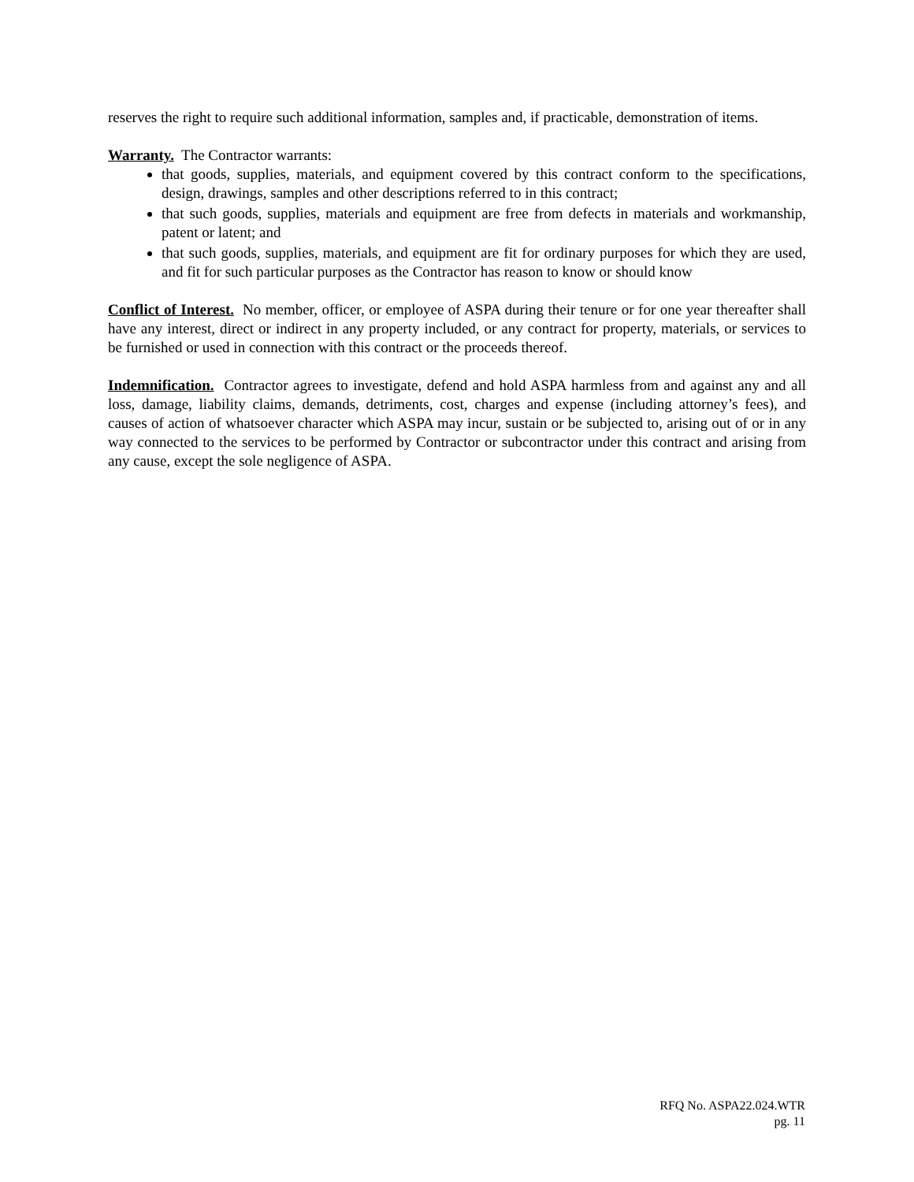reserves the right to require such additional information, samples and, if practicable, demonstration of items.
Warranty. The Contractor warrants:
that goods, supplies, materials, and equipment covered by this contract conform to the specifications, design, drawings, samples and other descriptions referred to in this contract;
that such goods, supplies, materials and equipment are free from defects in materials and workmanship, patent or latent; and
that such goods, supplies, materials, and equipment are fit for ordinary purposes for which they are used, and fit for such particular purposes as the Contractor has reason to know or should know
Conflict of Interest. No member, officer, or employee of ASPA during their tenure or for one year thereafter shall have any interest, direct or indirect in any property included, or any contract for property, materials, or services to be furnished or used in connection with this contract or the proceeds thereof.
Indemnification. Contractor agrees to investigate, defend and hold ASPA harmless from and against any and all loss, damage, liability claims, demands, detriments, cost, charges and expense (including attorney’s fees), and causes of action of whatsoever character which ASPA may incur, sustain or be subjected to, arising out of or in any way connected to the services to be performed by Contractor or subcontractor under this contract and arising from any cause, except the sole negligence of ASPA.
RFQ No. ASPA22.024.WTR
pg. 11